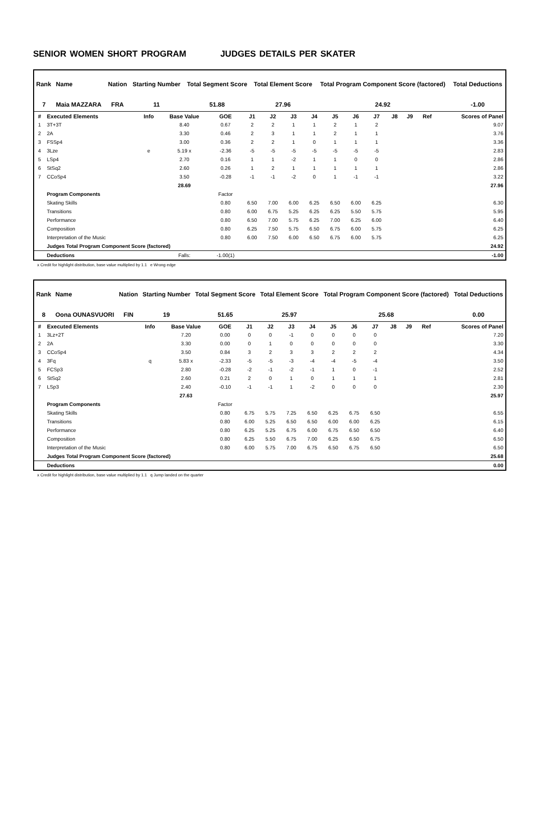SENIOR WOMEN SHORT PROGRAM JUDGES DETAILS PER SKATER
| Rank | Name | Nation | Starting Number | Total Segment Score | Total Element Score | Total Program Component Score (factored) | Total Deductions |
| --- | --- | --- | --- | --- | --- | --- | --- |
| 7 | Maia MAZZARA | FRA | 11 | 51.88 | 27.96 | 24.92 | -1.00 |
| # | Executed Elements | Info | Base Value | GOE | J1 | J2 | J3 | J4 | J5 | J6 | J7 | J8 | J9 | Ref | Scores of Panel |
| --- | --- | --- | --- | --- | --- | --- | --- | --- | --- | --- | --- | --- | --- | --- | --- |
| 1 | 3T+3T | | 8.40 | 0.67 | 2 | 2 | 1 | 1 | 2 | 1 | 2 | | | | 9.07 |
| 2 | 2A | | 3.30 | 0.46 | 2 | 3 | 1 | 1 | 2 | 1 | 1 | | | | 3.76 |
| 3 | FSSp4 | | 3.00 | 0.36 | 2 | 2 | 1 | 0 | 1 | 1 | 1 | | | | 3.36 |
| 4 | 3Lze | e | 5.19 x | -2.36 | -5 | -5 | -5 | -5 | -5 | -5 | -5 | | | | 2.83 |
| 5 | LSp4 | | 2.70 | 0.16 | 1 | 1 | -2 | 1 | 1 | 0 | 0 | | | | 2.86 |
| 6 | StSq2 | | 2.60 | 0.26 | 1 | 2 | 1 | 1 | 1 | 1 | 1 | | | | 2.86 |
| 7 | CCoSp4 | | 3.50 | -0.28 | -1 | -1 | -2 | 0 | 1 | -1 | -1 | | | | 3.22 |
| | | | 28.69 | | | | | | | | | | | | 27.96 |
| | Program Components | | | Factor | | | | | | | | | | | |
| | Skating Skills | | | 0.80 | 6.50 | 7.00 | 6.00 | 6.25 | 6.50 | 6.00 | 6.25 | | | | 6.30 |
| | Transitions | | | 0.80 | 6.00 | 6.75 | 5.25 | 6.25 | 6.25 | 5.50 | 5.75 | | | | 5.95 |
| | Performance | | | 0.80 | 6.50 | 7.00 | 5.75 | 6.25 | 7.00 | 6.25 | 6.00 | | | | 6.40 |
| | Composition | | | 0.80 | 6.25 | 7.50 | 5.75 | 6.50 | 6.75 | 6.00 | 5.75 | | | | 6.25 |
| | Interpretation of the Music | | | 0.80 | 6.00 | 7.50 | 6.00 | 6.50 | 6.75 | 6.00 | 5.75 | | | | 6.25 |
| | Judges Total Program Component Score (factored) | | | | | | | | | | | | | | 24.92 |
| | Deductions | | Falls: | -1.00(1) | | | | | | | | | | | -1.00 |
x Credit for highlight distribution, base value multiplied by 1.1 e Wrong edge
| Rank | Name | Nation | Starting Number | Total Segment Score | Total Element Score | Total Program Component Score (factored) | Total Deductions |
| --- | --- | --- | --- | --- | --- | --- | --- |
| 8 | Oona OUNASVUORI | FIN | 19 | 51.65 | 25.97 | 25.68 | 0.00 |
| # | Executed Elements | Info | Base Value | GOE | J1 | J2 | J3 | J4 | J5 | J6 | J7 | J8 | J9 | Ref | Scores of Panel |
| --- | --- | --- | --- | --- | --- | --- | --- | --- | --- | --- | --- | --- | --- | --- | --- |
| 1 | 3Lz+2T | | 7.20 | 0.00 | 0 | 0 | -1 | 0 | 0 | 0 | 0 | | | | 7.20 |
| 2 | 2A | | 3.30 | 0.00 | 0 | 1 | 0 | 0 | 0 | 0 | 0 | | | | 3.30 |
| 3 | CCoSp4 | | 3.50 | 0.84 | 3 | 2 | 3 | 3 | 2 | 2 | 2 | | | | 4.34 |
| 4 | 3Fq | q | 5.83 x | -2.33 | -5 | -5 | -3 | -4 | -4 | -5 | -4 | | | | 3.50 |
| 5 | FCSp3 | | 2.80 | -0.28 | -2 | -1 | -2 | -1 | 1 | 0 | -1 | | | | 2.52 |
| 6 | StSq2 | | 2.60 | 0.21 | 2 | 0 | 1 | 0 | 1 | 1 | 1 | | | | 2.81 |
| 7 | LSp3 | | 2.40 | -0.10 | -1 | -1 | 1 | -2 | 0 | 0 | 0 | | | | 2.30 |
| | | | 27.63 | | | | | | | | | | | | 25.97 |
| | Program Components | | | Factor | | | | | | | | | | | |
| | Skating Skills | | | 0.80 | 6.75 | 5.75 | 7.25 | 6.50 | 6.25 | 6.75 | 6.50 | | | | 6.55 |
| | Transitions | | | 0.80 | 6.00 | 5.25 | 6.50 | 6.50 | 6.00 | 6.00 | 6.25 | | | | 6.15 |
| | Performance | | | 0.80 | 6.25 | 5.25 | 6.75 | 6.00 | 6.75 | 6.50 | 6.50 | | | | 6.40 |
| | Composition | | | 0.80 | 6.25 | 5.50 | 6.75 | 7.00 | 6.25 | 6.50 | 6.75 | | | | 6.50 |
| | Interpretation of the Music | | | 0.80 | 6.00 | 5.75 | 7.00 | 6.75 | 6.50 | 6.75 | 6.50 | | | | 6.50 |
| | Judges Total Program Component Score (factored) | | | | | | | | | | | | | | 25.68 |
| | Deductions | | | | | | | | | | | | | | 0.00 |
x Credit for highlight distribution, base value multiplied by 1.1 q Jump landed on the quarter